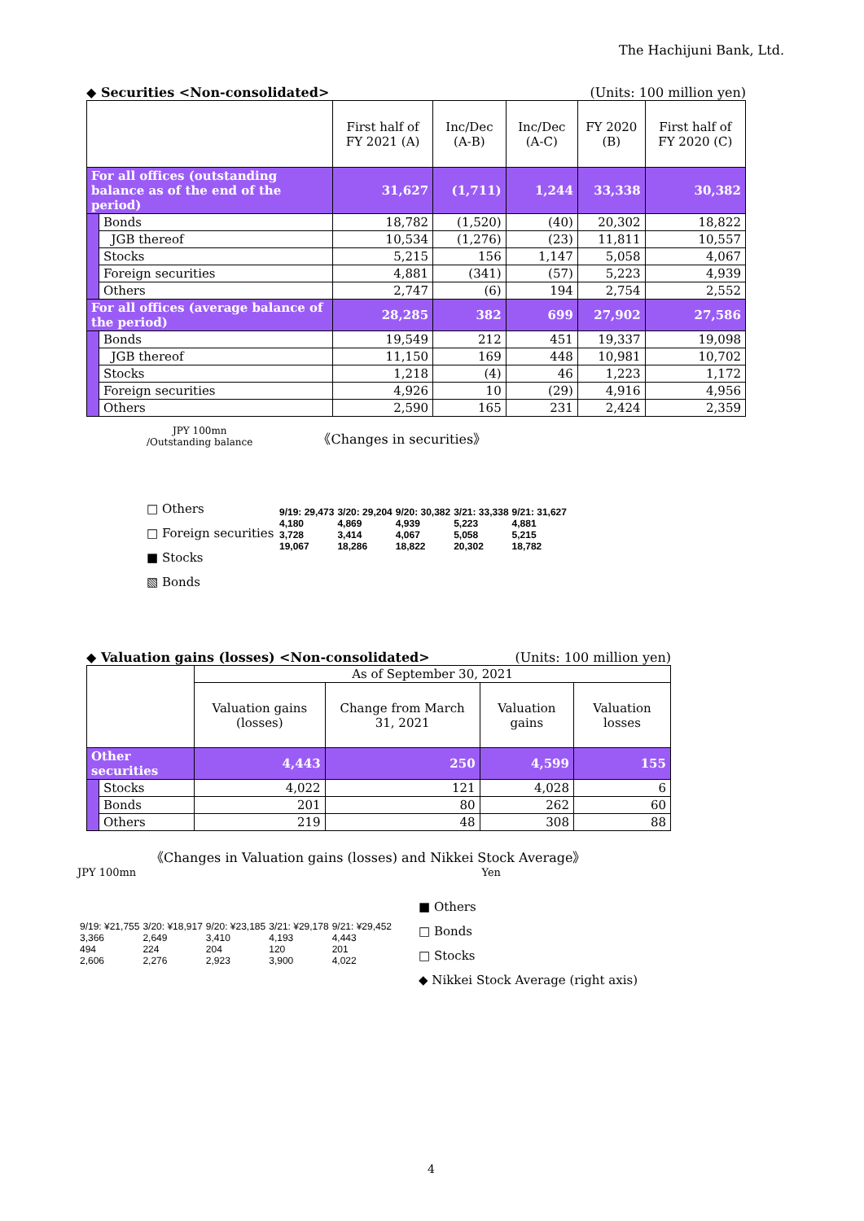The Hachijuni Bank, Ltd.
◆ Securities <Non-consolidated> (Units: 100 million yen)
| | | First half of FY 2021 (A) | Inc/Dec (A-B) | Inc/Dec (A-C) | FY 2020 (B) | First half of FY 2020 (C) |
| --- | --- | --- | --- | --- | --- | --- |
| For all offices (outstanding balance as of the end of the period) | | 31,627 | (1,711) | 1,244 | 33,338 | 30,382 |
| | Bonds | 18,782 | (1,520) | (40) | 20,302 | 18,822 |
| | JGB thereof | 10,534 | (1,276) | (23) | 11,811 | 10,557 |
| | Stocks | 5,215 | 156 | 1,147 | 5,058 | 4,067 |
| | Foreign securities | 4,881 | (341) | (57) | 5,223 | 4,939 |
| | Others | 2,747 | (6) | 194 | 2,754 | 2,552 |
| For all offices (average balance of the period) | | 28,285 | 382 | 699 | 27,902 | 27,586 |
| | Bonds | 19,549 | 212 | 451 | 19,337 | 19,098 |
| | JGB thereof | 11,150 | 169 | 448 | 10,981 | 10,702 |
| | Stocks | 1,218 | (4) | 46 | 1,223 | 1,172 |
| | Foreign securities | 4,926 | 10 | (29) | 4,916 | 4,956 |
| | Others | 2,590 | 165 | 231 | 2,424 | 2,359 |
JPY 100mn
/Outstanding balance 《Changes in securities》
□ Others
□ Foreign securities
■ Stocks
▧ Bonds
| 9/19: 29,473 4,180 3,728 19,067 | 3/20: 29,204 4,869 3,414 18,286 | 9/20: 30,382 4,939 4,067 18,822 | 3/21: 33,338 5,223 5,058 20,302 | 9/21: 31,627 4,881 5,215 18,782 |
◆ Valuation gains (losses) <Non-consolidated> (Units: 100 million yen)
| | | As of September 30, 2021 | | | |
| --- | --- | --- | --- | --- | --- |
| | | Valuation gains (losses) | Change from March 31, 2021 | Valuation gains | Valuation losses |
| Other securities | | 4,443 | 250 | 4,599 | 155 |
| | Stocks | 4,022 | 121 | 4,028 | 6 |
| | Bonds | 201 | 80 | 262 | 60 |
| | Others | 219 | 48 | 308 | 88 |
《Changes in Valuation gains (losses) and Nikkei Stock Average》
JPY 100mn Yen
| 9/19: ¥21,755 3,366 494 2,606 | 3/20: ¥18,917 2,649 224 2,276 | 9/20: ¥23,185 3,410 204 2,923 | 3/21: ¥29,178 4,193 120 3,900 | 9/21: ¥29,452 4,443 201 4,022 |
■ Others
□ Bonds
□ Stocks
◆ Nikkei Stock Average (right axis)
4